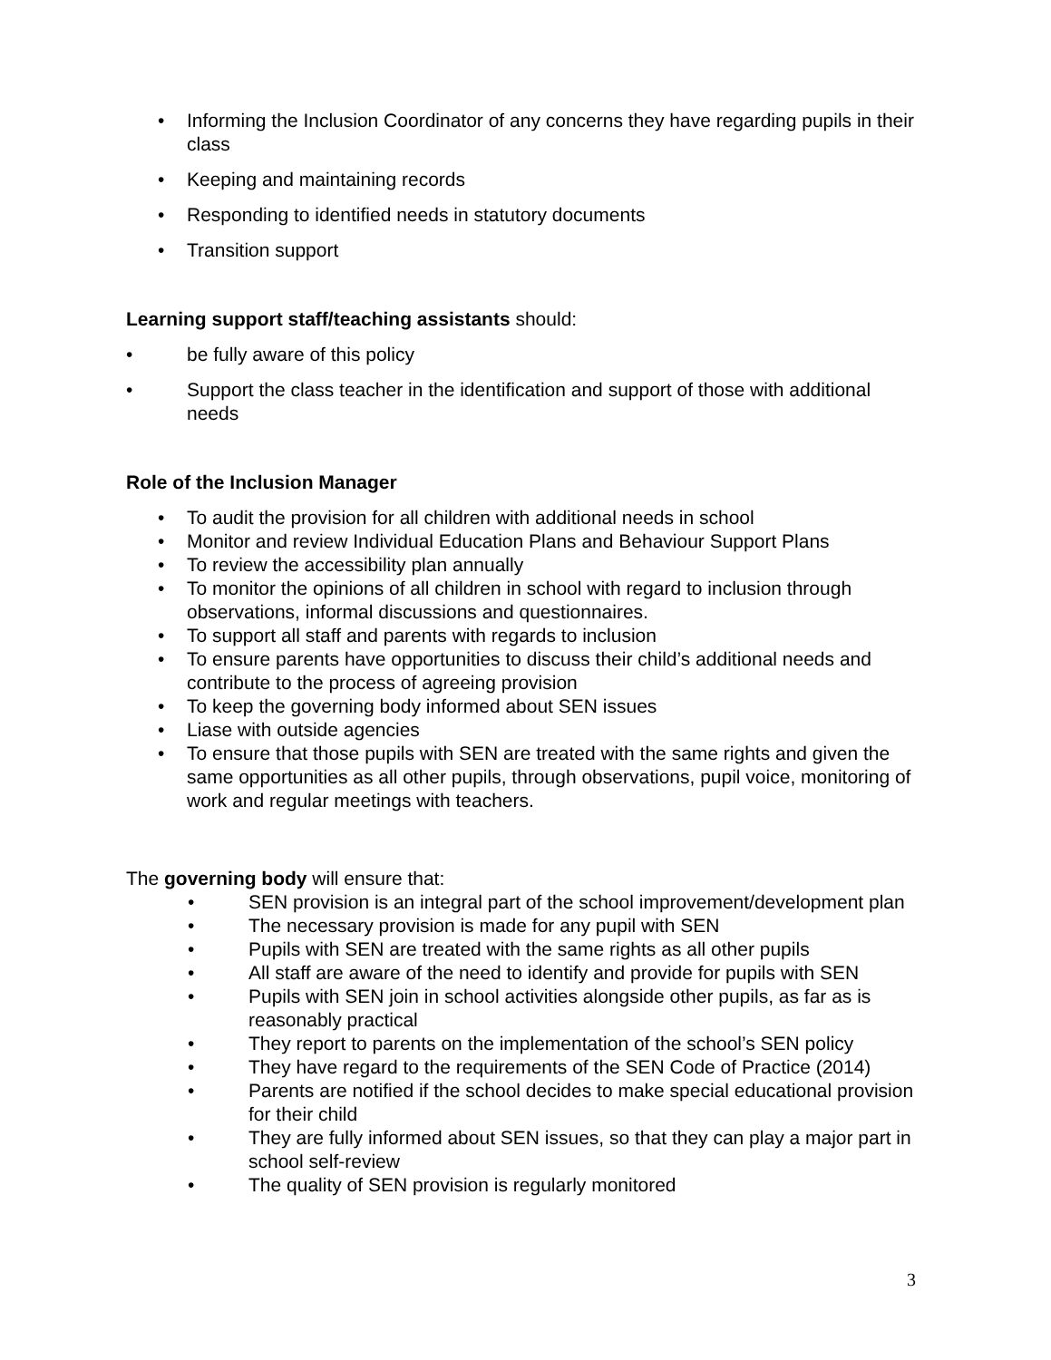• Informing the Inclusion Coordinator of any concerns they have regarding pupils in their class
• Keeping and maintaining records
• Responding to identified needs in statutory documents
• Transition support
Learning support staff/teaching assistants should:
• be fully aware of this policy
• Support the class teacher in the identification and support of those with additional needs
Role of the Inclusion Manager
• To audit the provision for all children with additional needs in school
• Monitor and review Individual Education Plans and Behaviour Support Plans
• To review the accessibility plan annually
• To monitor the opinions of all children in school with regard to inclusion through observations, informal discussions and questionnaires.
• To support all staff and parents with regards to inclusion
• To ensure parents have opportunities to discuss their child’s additional needs and contribute to the process of agreeing provision
• To keep the governing body informed about SEN issues
• Liase with outside agencies
• To ensure that those pupils with SEN are treated with the same rights and given the same opportunities as all other pupils, through observations, pupil voice, monitoring of work and regular meetings with teachers.
The governing body will ensure that:
• SEN provision is an integral part of the school improvement/development plan
• The necessary provision is made for any pupil with SEN
• Pupils with SEN are treated with the same rights as all other pupils
• All staff are aware of the need to identify and provide for pupils with SEN
• Pupils with SEN join in school activities alongside other pupils, as far as is reasonably practical
• They report to parents on the implementation of the school’s SEN policy
• They have regard to the requirements of the SEN Code of Practice (2014)
• Parents are notified if the school decides to make special educational provision for their child
• They are fully informed about SEN issues, so that they can play a major part in school self-review
• The quality of SEN provision is regularly monitored
3